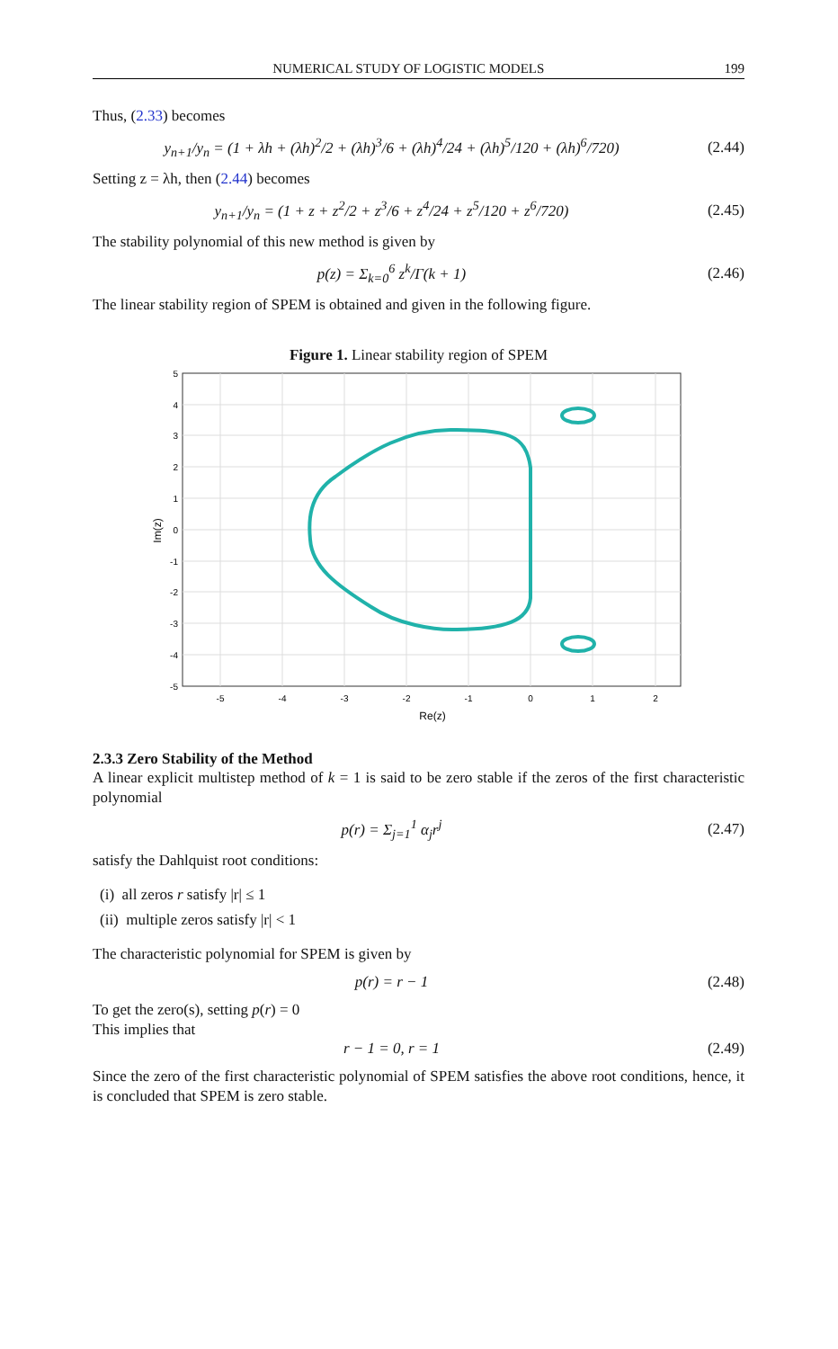NUMERICAL STUDY OF LOGISTIC MODELS 199
Thus, (2.33) becomes
y<sub>n+1</sub>/y<sub>n</sub> = (1 + λh + (λh)<sup>2</sup>/2 + (λh)<sup>3</sup>/6 + (λh)<sup>4</sup>/24 + (λh)<sup>5</sup>/120 + (λh)<sup>6</sup>/720)
(2.44)
Setting z = λh, then (2.44) becomes
y<sub>n+1</sub>/y<sub>n</sub> = (1 + z + z<sup>2</sup>/2 + z<sup>3</sup>/6 + z<sup>4</sup>/24 + z<sup>5</sup>/120 + z<sup>6</sup>/720)
(2.45)
The stability polynomial of this new method is given by
p(z) = Σ<sub>k=0</sub><sup>6</sup> z<sup>k</sup>/Γ(k + 1)
(2.46)
The linear stability region of SPEM is obtained and given in the following figure.
Figure 1. Linear stability region of SPEM
5
4
3
2
1
0
-1
-2
-3
-4
-5
-5
-4
-3
-2
-1
0
1
2
Re(z)
Im(z)
2.3.3 Zero Stability of the Method
A linear explicit multistep method of k = 1 is said to be zero stable if the zeros of the first characteristic polynomial
p(r) = Σ<sub>j=1</sub><sup>1</sup> α<sub>j</sub>r<sup>j</sup>
(2.47)
satisfy the Dahlquist root conditions:
(i) all zeros r satisfy |r| ≤ 1
(ii) multiple zeros satisfy |r| < 1
The characteristic polynomial for SPEM is given by
p(r) = r − 1
(2.48)
To get the zero(s), setting p(r) = 0
This implies that
r − 1 = 0, r = 1
(2.49)
Since the zero of the first characteristic polynomial of SPEM satisfies the above root conditions, hence, it is concluded that SPEM is zero stable.